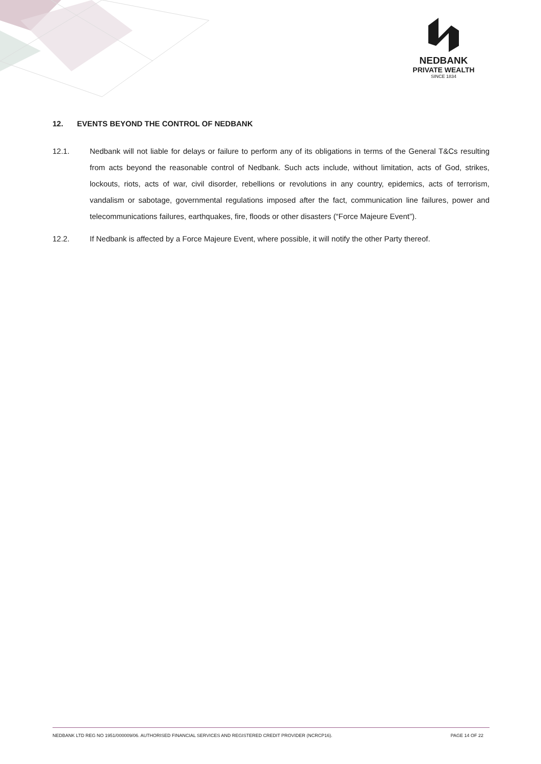NEDBANK
PRIVATE WEALTH
SINCE 1834
12. EVENTS BEYOND THE CONTROL OF NEDBANK
12.1. Nedbank will not liable for delays or failure to perform any of its obligations in terms of the General T&Cs resulting from acts beyond the reasonable control of Nedbank. Such acts include, without limitation, acts of God, strikes, lockouts, riots, acts of war, civil disorder, rebellions or revolutions in any country, epidemics, acts of terrorism, vandalism or sabotage, governmental regulations imposed after the fact, communication line failures, power and telecommunications failures, earthquakes, fire, floods or other disasters (“Force Majeure Event”).
12.2. If Nedbank is affected by a Force Majeure Event, where possible, it will notify the other Party thereof.
NEDBANK LTD REG NO 1951/000009/06. AUTHORISED FINANCIAL SERVICES AND REGISTERED CREDIT PROVIDER (NCRCP16). PAGE 14 OF 22